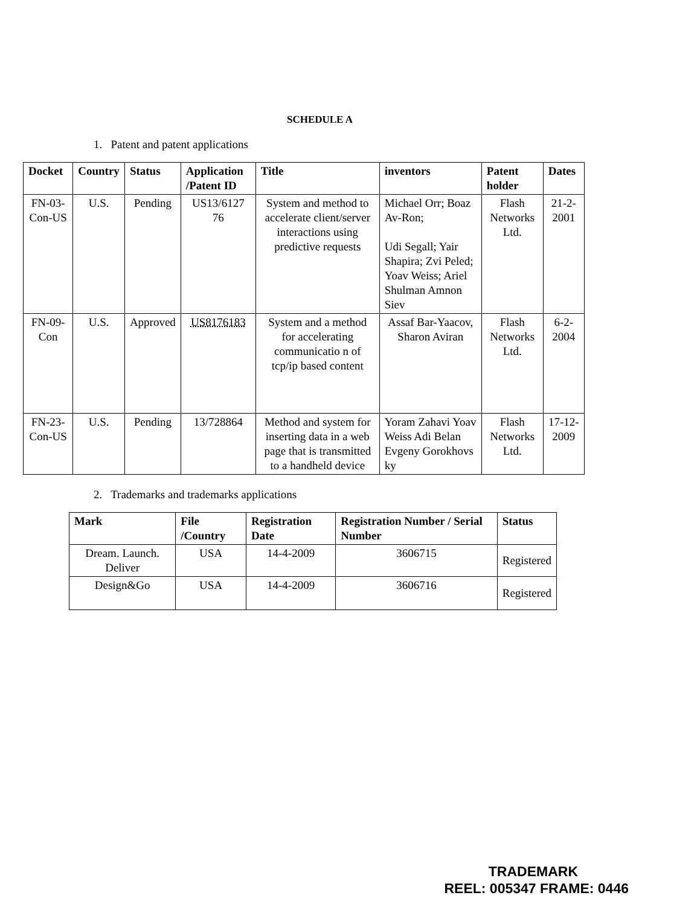SCHEDULE A
1. Patent and patent applications
| Docket | Country | Status | Application /Patent ID | Title | inventors | Patent holder | Dates |
| --- | --- | --- | --- | --- | --- | --- | --- |
| FN-03-Con-US | U.S. | Pending | US13/6127 76 | System and method to accelerate client/server interactions using predictive requests | Michael Orr; Boaz Av-Ron; Udi Segall; Yair Shapira; Zvi Peled; Yoav Weiss; Ariel Shulman Amnon Siev | Flash Networks Ltd. | 21-2-2001 |
| FN-09-Con | U.S. | Approved | US8176183 | System and a method for accelerating communicatio n of tcp/ip based content | Assaf Bar-Yaacov, Sharon Aviran | Flash Networks Ltd. | 6-2-2004 |
| FN-23-Con-US | U.S. | Pending | 13/728864 | Method and system for inserting data in a web page that is transmitted to a handheld device | Yoram Zahavi Yoav Weiss Adi Belan Evgeny Gorokhovs ky | Flash Networks Ltd. | 17-12-2009 |
2. Trademarks and trademarks applications
| Mark | File /Country | Registration Date | Registration Number / Serial Number | Status |
| --- | --- | --- | --- | --- |
| Dream. Launch. Deliver | USA | 14-4-2009 | 3606715 | Registered |
| Design&Go | USA | 14-4-2009 | 3606716 | Registered |
TRADEMARK
REEL: 005347 FRAME: 0446